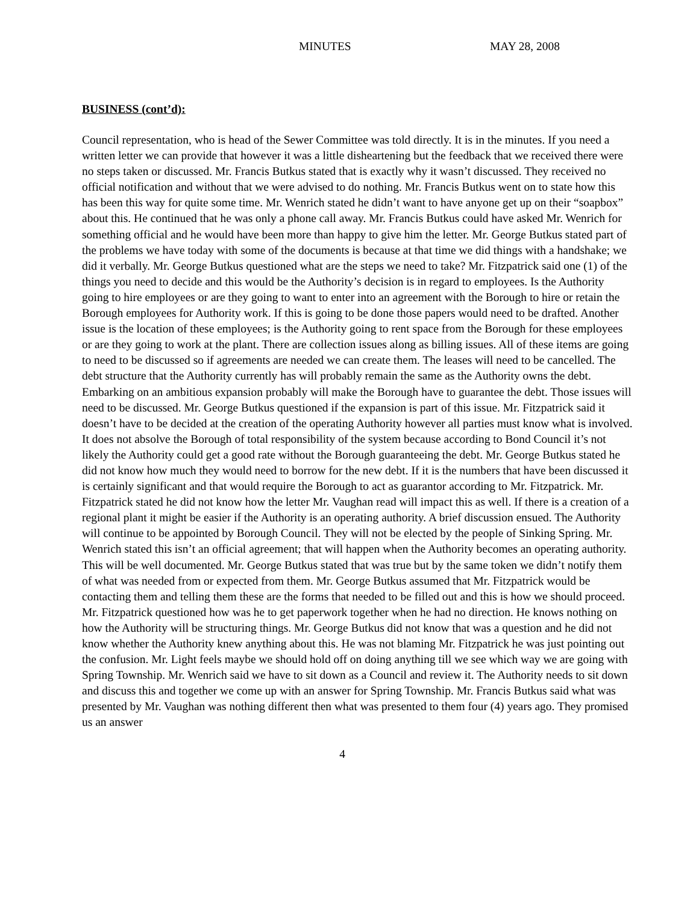MINUTES MAY 28, 2008
BUSINESS (cont’d):
Council representation, who is head of the Sewer Committee was told directly. It is in the minutes. If you need a written letter we can provide that however it was a little disheartening but the feedback that we received there were no steps taken or discussed. Mr. Francis Butkus stated that is exactly why it wasn’t discussed. They received no official notification and without that we were advised to do nothing. Mr. Francis Butkus went on to state how this has been this way for quite some time. Mr. Wenrich stated he didn’t want to have anyone get up on their “soapbox” about this. He continued that he was only a phone call away. Mr. Francis Butkus could have asked Mr. Wenrich for something official and he would have been more than happy to give him the letter. Mr. George Butkus stated part of the problems we have today with some of the documents is because at that time we did things with a handshake; we did it verbally. Mr. George Butkus questioned what are the steps we need to take? Mr. Fitzpatrick said one (1) of the things you need to decide and this would be the Authority’s decision is in regard to employees. Is the Authority going to hire employees or are they going to want to enter into an agreement with the Borough to hire or retain the Borough employees for Authority work. If this is going to be done those papers would need to be drafted. Another issue is the location of these employees; is the Authority going to rent space from the Borough for these employees or are they going to work at the plant. There are collection issues along as billing issues. All of these items are going to need to be discussed so if agreements are needed we can create them. The leases will need to be cancelled. The debt structure that the Authority currently has will probably remain the same as the Authority owns the debt. Embarking on an ambitious expansion probably will make the Borough have to guarantee the debt. Those issues will need to be discussed. Mr. George Butkus questioned if the expansion is part of this issue. Mr. Fitzpatrick said it doesn’t have to be decided at the creation of the operating Authority however all parties must know what is involved. It does not absolve the Borough of total responsibility of the system because according to Bond Council it’s not likely the Authority could get a good rate without the Borough guaranteeing the debt. Mr. George Butkus stated he did not know how much they would need to borrow for the new debt. If it is the numbers that have been discussed it is certainly significant and that would require the Borough to act as guarantor according to Mr. Fitzpatrick. Mr. Fitzpatrick stated he did not know how the letter Mr. Vaughan read will impact this as well. If there is a creation of a regional plant it might be easier if the Authority is an operating authority. A brief discussion ensued. The Authority will continue to be appointed by Borough Council. They will not be elected by the people of Sinking Spring. Mr. Wenrich stated this isn’t an official agreement; that will happen when the Authority becomes an operating authority. This will be well documented. Mr. George Butkus stated that was true but by the same token we didn’t notify them of what was needed from or expected from them. Mr. George Butkus assumed that Mr. Fitzpatrick would be contacting them and telling them these are the forms that needed to be filled out and this is how we should proceed. Mr. Fitzpatrick questioned how was he to get paperwork together when he had no direction. He knows nothing on how the Authority will be structuring things. Mr. George Butkus did not know that was a question and he did not know whether the Authority knew anything about this. He was not blaming Mr. Fitzpatrick he was just pointing out the confusion. Mr. Light feels maybe we should hold off on doing anything till we see which way we are going with Spring Township. Mr. Wenrich said we have to sit down as a Council and review it. The Authority needs to sit down and discuss this and together we come up with an answer for Spring Township. Mr. Francis Butkus said what was presented by Mr. Vaughan was nothing different then what was presented to them four (4) years ago. They promised us an answer
4